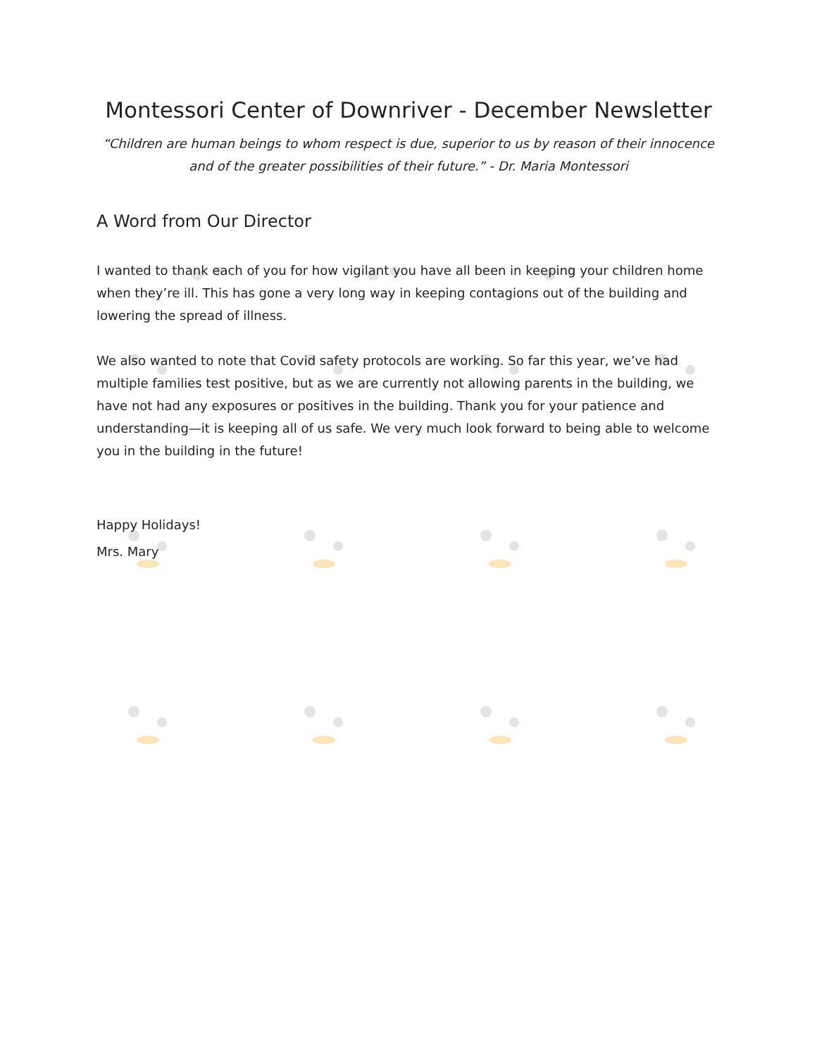Montessori Center of Downriver - December Newsletter
“Children are human beings to whom respect is due, superior to us by reason of their innocence and of the greater possibilities of their future.” - Dr. Maria Montessori
A Word from Our Director
I wanted to thank each of you for how vigilant you have all been in keeping your children home when they’re ill. This has gone a very long way in keeping contagions out of the building and lowering the spread of illness.
We also wanted to note that Covid safety protocols are working. So far this year, we’ve had multiple families test positive, but as we are currently not allowing parents in the building, we have not had any exposures or positives in the building. Thank you for your patience and understanding—it is keeping all of us safe. We very much look forward to being able to welcome you in the building in the future!
Happy Holidays!
Mrs. Mary